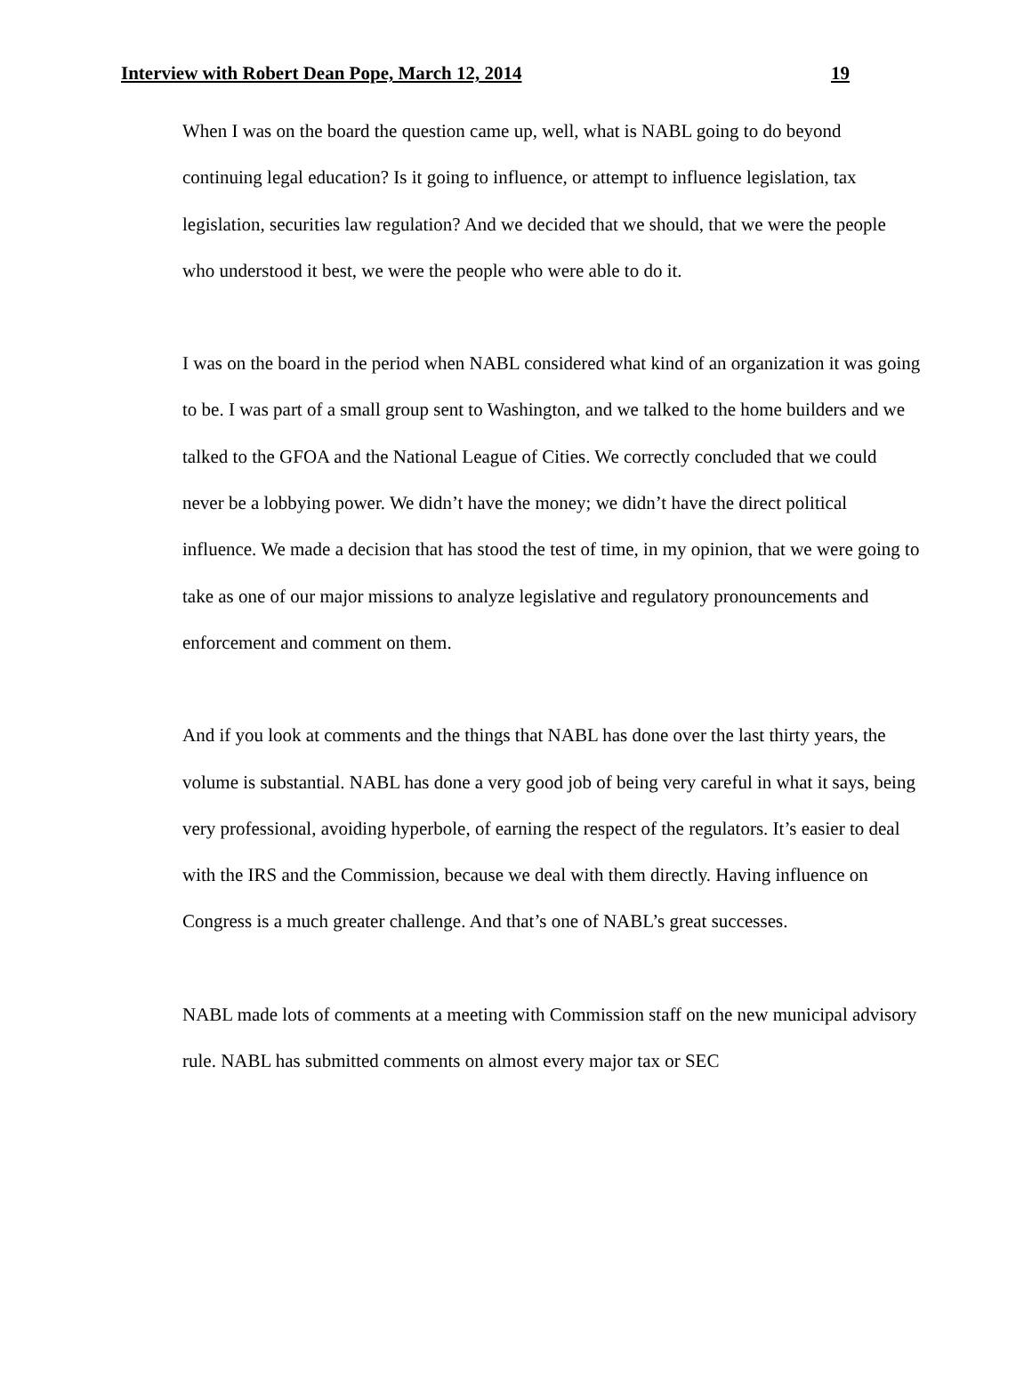Interview with Robert Dean Pope, March 12, 2014 19
When I was on the board the question came up, well, what is NABL going to do beyond continuing legal education? Is it going to influence, or attempt to influence legislation, tax legislation, securities law regulation? And we decided that we should, that we were the people who understood it best, we were the people who were able to do it.
I was on the board in the period when NABL considered what kind of an organization it was going to be. I was part of a small group sent to Washington, and we talked to the home builders and we talked to the GFOA and the National League of Cities. We correctly concluded that we could never be a lobbying power. We didn’t have the money; we didn’t have the direct political influence. We made a decision that has stood the test of time, in my opinion, that we were going to take as one of our major missions to analyze legislative and regulatory pronouncements and enforcement and comment on them.
And if you look at comments and the things that NABL has done over the last thirty years, the volume is substantial. NABL has done a very good job of being very careful in what it says, being very professional, avoiding hyperbole, of earning the respect of the regulators. It’s easier to deal with the IRS and the Commission, because we deal with them directly. Having influence on Congress is a much greater challenge. And that’s one of NABL’s great successes.
NABL made lots of comments at a meeting with Commission staff on the new municipal advisory rule. NABL has submitted comments on almost every major tax or SEC